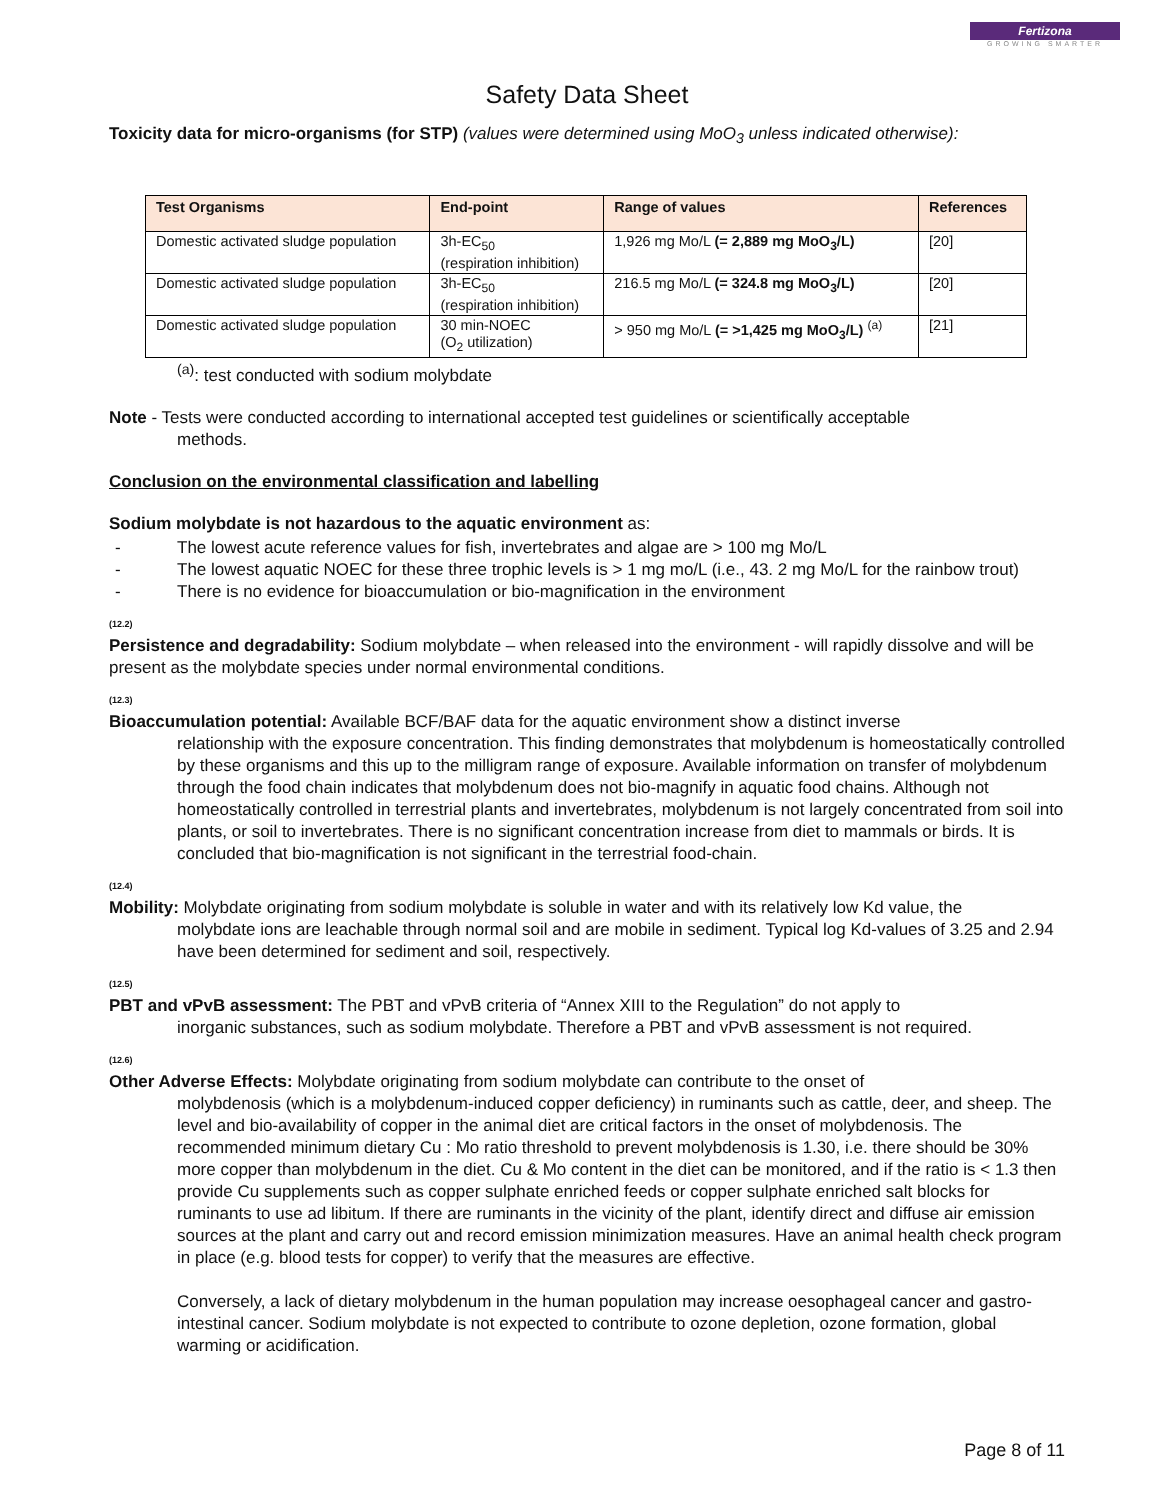Fertizona
GROWING SMARTER
Safety Data Sheet
Toxicity data for micro-organisms (for STP) (values were determined using MoO<sub>3</sub> unless indicated otherwise):
| Test Organisms | End-point | Range of values | References |
| --- | --- | --- | --- |
| Domestic activated sludge population | 3h-EC<sub>50</sub> (respiration inhibition) | 1,926 mg Mo/L (= 2,889 mg MoO<sub>3</sub>/L) | [20] |
| Domestic activated sludge population | 3h-EC<sub>50</sub> (respiration inhibition) | 216.5 mg Mo/L (= 324.8 mg MoO<sub>3</sub>/L) | [20] |
| Domestic activated sludge population | 30 min-NOEC (O<sub>2</sub> utilization) | > 950 mg Mo/L (= >1,425 mg MoO<sub>3</sub>/L) <sup>(a)</sup> | [21] |
<sup>(a)</sup>: test conducted with sodium molybdate
Note - Tests were conducted according to international accepted test guidelines or scientifically acceptable
methods.
Conclusion on the environmental classification and labelling
Sodium molybdate is not hazardous to the aquatic environment as:
- The lowest acute reference values for fish, invertebrates and algae are > 100 mg Mo/L
- The lowest aquatic NOEC for these three trophic levels is > 1 mg mo/L (i.e., 43. 2 mg Mo/L for the rainbow trout)
- There is no evidence for bioaccumulation or bio-magnification in the environment
(12.2)
Persistence and degradability: Sodium molybdate – when released into the environment - will rapidly dissolve and will be present as the molybdate species under normal environmental conditions.
(12.3)
Bioaccumulation potential: Available BCF/BAF data for the aquatic environment show a distinct inverse
relationship with the exposure concentration. This finding demonstrates that molybdenum is homeostatically controlled by these organisms and this up to the milligram range of exposure. Available information on transfer of molybdenum through the food chain indicates that molybdenum does not bio-magnify in aquatic food chains. Although not homeostatically controlled in terrestrial plants and invertebrates, molybdenum is not largely concentrated from soil into plants, or soil to invertebrates. There is no significant concentration increase from diet to mammals or birds. It is concluded that bio-magnification is not significant in the terrestrial food-chain.
(12.4)
Mobility: Molybdate originating from sodium molybdate is soluble in water and with its relatively low Kd value, the
molybdate ions are leachable through normal soil and are mobile in sediment. Typical log Kd-values of 3.25 and 2.94 have been determined for sediment and soil, respectively.
(12.5)
PBT and vPvB assessment: The PBT and vPvB criteria of “Annex XIII to the Regulation” do not apply to
inorganic substances, such as sodium molybdate. Therefore a PBT and vPvB assessment is not required.
(12.6)
Other Adverse Effects: Molybdate originating from sodium molybdate can contribute to the onset of
molybdenosis (which is a molybdenum-induced copper deficiency) in ruminants such as cattle, deer, and sheep. The level and bio-availability of copper in the animal diet are critical factors in the onset of molybdenosis. The recommended minimum dietary Cu : Mo ratio threshold to prevent molybdenosis is 1.30, i.e. there should be 30% more copper than molybdenum in the diet. Cu & Mo content in the diet can be monitored, and if the ratio is < 1.3 then provide Cu supplements such as copper sulphate enriched feeds or copper sulphate enriched salt blocks for ruminants to use ad libitum. If there are ruminants in the vicinity of the plant, identify direct and diffuse air emission sources at the plant and carry out and record emission minimization measures. Have an animal health check program in place (e.g. blood tests for copper) to verify that the measures are effective.
Conversely, a lack of dietary molybdenum in the human population may increase oesophageal cancer and gastro-intestinal cancer. Sodium molybdate is not expected to contribute to ozone depletion, ozone formation, global warming or acidification.
Page 8 of 11